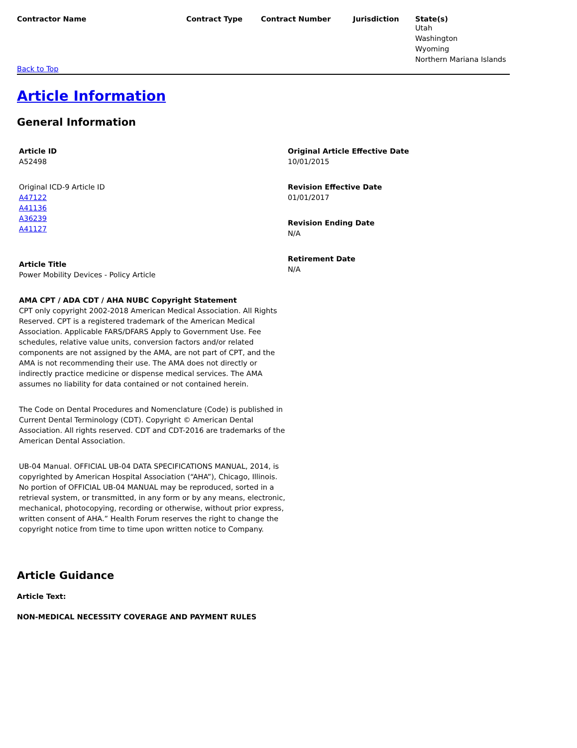| Contractor Name | Contract Type | Contract Number | Jurisdiction | State(s) |
| --- | --- | --- | --- | --- |
| | | | | Utah Washington Wyoming Northern Mariana Islands |
Back to Top
Article Information
General Information
Article ID
A52498
Original ICD-9 Article ID
A47122
A41136
A36239
A41127
Article Title
Power Mobility Devices - Policy Article
AMA CPT / ADA CDT / AHA NUBC Copyright Statement
CPT only copyright 2002-2018 American Medical Association. All Rights Reserved. CPT is a registered trademark of the American Medical Association. Applicable FARS/DFARS Apply to Government Use. Fee schedules, relative value units, conversion factors and/or related components are not assigned by the AMA, are not part of CPT, and the AMA is not recommending their use. The AMA does not directly or indirectly practice medicine or dispense medical services. The AMA assumes no liability for data contained or not contained herein.
The Code on Dental Procedures and Nomenclature (Code) is published in Current Dental Terminology (CDT). Copyright © American Dental Association. All rights reserved. CDT and CDT-2016 are trademarks of the American Dental Association.
UB-04 Manual. OFFICIAL UB-04 DATA SPECIFICATIONS MANUAL, 2014, is copyrighted by American Hospital Association (“AHA”), Chicago, Illinois. No portion of OFFICIAL UB-04 MANUAL may be reproduced, sorted in a retrieval system, or transmitted, in any form or by any means, electronic, mechanical, photocopying, recording or otherwise, without prior express, written consent of AHA.” Health Forum reserves the right to change the copyright notice from time to time upon written notice to Company.
Original Article Effective Date
10/01/2015
Revision Effective Date
01/01/2017
Revision Ending Date
N/A
Retirement Date
N/A
Article Guidance
Article Text:
NON-MEDICAL NECESSITY COVERAGE AND PAYMENT RULES